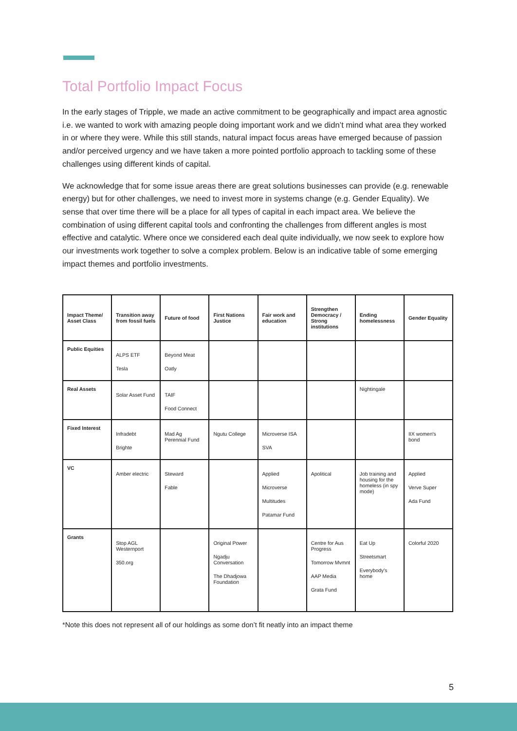Total Portfolio Impact Focus
In the early stages of Tripple, we made an active commitment to be geographically and impact area agnostic i.e. we wanted to work with amazing people doing important work and we didn’t mind what area they worked in or where they were. While this still stands, natural impact focus areas have emerged because of passion and/or perceived urgency and we have taken a more pointed portfolio approach to tackling some of these challenges using different kinds of capital.
We acknowledge that for some issue areas there are great solutions businesses can provide (e.g. renewable energy) but for other challenges, we need to invest more in systems change (e.g. Gender Equality). We sense that over time there will be a place for all types of capital in each impact area. We believe the combination of using different capital tools and confronting the challenges from different angles is most effective and catalytic. Where once we considered each deal quite individually, we now seek to explore how our investments work together to solve a complex problem. Below is an indicative table of some emerging impact themes and portfolio investments.
| Impact Theme/ Asset Class | Transition away from fossil fuels | Future of food | First Nations Justice | Fair work and education | Strengthen Democracy / Strong institutions | Ending homelessness | Gender Equality |
| --- | --- | --- | --- | --- | --- | --- | --- |
| Public Equities | ALPS ETF Tesla | Beyond Meat Oatly | | | | | |
| Real Assets | Solar Asset Fund | TAIF Food Connect | | | | Nightingale | |
| Fixed Interest | Infradebt Brighte | Mad Ag Perennial Fund | Ngutu College | Microverse ISA SVA | | | IIX women's bond |
| VC | Amber electric | Steward Fable | | Applied Microverse Multitudes Patamar Fund | Apolitical | Job training and housing for the homeless (in spy mode) | Applied Verve Super Ada Fund |
| Grants | Stop AGL Westernport 350.org | | Original Power Ngadju Conversation The Dhadjowa Foundation | | Centre for Aus Progress Tomorrow Mvmnt AAP Media Grata Fund | Eat Up Streetsmart Everybody's home | Colorful 2020 |
*Note this does not represent all of our holdings as some don’t fit neatly into an impact theme
5